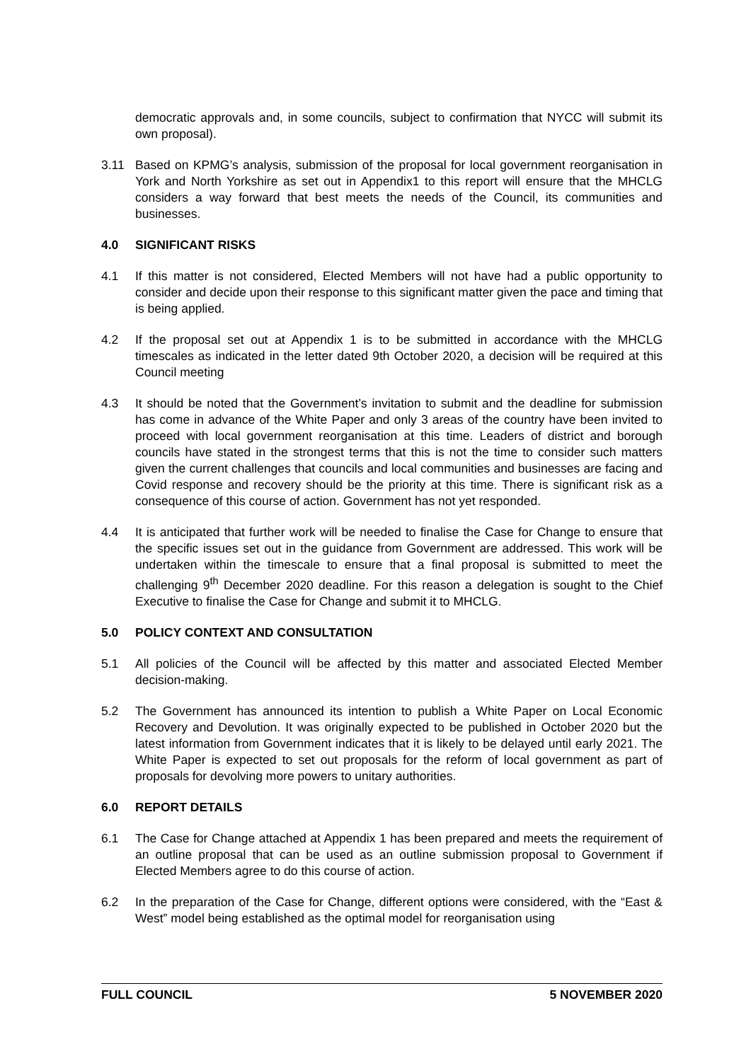democratic approvals and, in some councils, subject to confirmation that NYCC will submit its own proposal).
3.11 Based on KPMG’s analysis, submission of the proposal for local government reorganisation in York and North Yorkshire as set out in Appendix1 to this report will ensure that the MHCLG considers a way forward that best meets the needs of the Council, its communities and businesses.
4.0 SIGNIFICANT RISKS
4.1 If this matter is not considered, Elected Members will not have had a public opportunity to consider and decide upon their response to this significant matter given the pace and timing that is being applied.
4.2 If the proposal set out at Appendix 1 is to be submitted in accordance with the MHCLG timescales as indicated in the letter dated 9th October 2020, a decision will be required at this Council meeting
4.3 It should be noted that the Government’s invitation to submit and the deadline for submission has come in advance of the White Paper and only 3 areas of the country have been invited to proceed with local government reorganisation at this time. Leaders of district and borough councils have stated in the strongest terms that this is not the time to consider such matters given the current challenges that councils and local communities and businesses are facing and Covid response and recovery should be the priority at this time. There is significant risk as a consequence of this course of action. Government has not yet responded.
4.4 It is anticipated that further work will be needed to finalise the Case for Change to ensure that the specific issues set out in the guidance from Government are addressed. This work will be undertaken within the timescale to ensure that a final proposal is submitted to meet the challenging 9<sup>th</sup> December 2020 deadline. For this reason a delegation is sought to the Chief Executive to finalise the Case for Change and submit it to MHCLG.
5.0 POLICY CONTEXT AND CONSULTATION
5.1 All policies of the Council will be affected by this matter and associated Elected Member decision-making.
5.2 The Government has announced its intention to publish a White Paper on Local Economic Recovery and Devolution. It was originally expected to be published in October 2020 but the latest information from Government indicates that it is likely to be delayed until early 2021. The White Paper is expected to set out proposals for the reform of local government as part of proposals for devolving more powers to unitary authorities.
6.0 REPORT DETAILS
6.1 The Case for Change attached at Appendix 1 has been prepared and meets the requirement of an outline proposal that can be used as an outline submission proposal to Government if Elected Members agree to do this course of action.
6.2 In the preparation of the Case for Change, different options were considered, with the “East & West” model being established as the optimal model for reorganisation using
FULL COUNCIL 5 NOVEMBER 2020